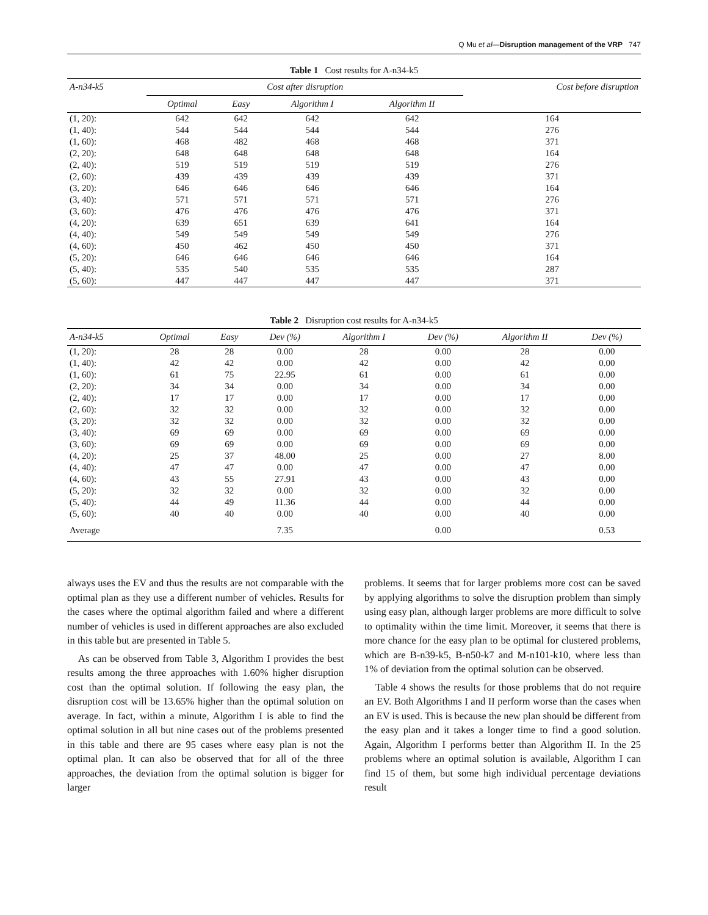Q Mu et al—Disruption management of the VRP 747
Table 1 Cost results for A-n34-k5
| A-n34-k5 | Cost after disruption | | | | Cost before disruption |
| --- | --- | --- | --- | --- | --- |
| | Optimal | Easy | Algorithm I | Algorithm II | |
| (1, 20): | 642 | 642 | 642 | 642 | 164 |
| (1, 40): | 544 | 544 | 544 | 544 | 276 |
| (1, 60): | 468 | 482 | 468 | 468 | 371 |
| (2, 20): | 648 | 648 | 648 | 648 | 164 |
| (2, 40): | 519 | 519 | 519 | 519 | 276 |
| (2, 60): | 439 | 439 | 439 | 439 | 371 |
| (3, 20): | 646 | 646 | 646 | 646 | 164 |
| (3, 40): | 571 | 571 | 571 | 571 | 276 |
| (3, 60): | 476 | 476 | 476 | 476 | 371 |
| (4, 20): | 639 | 651 | 639 | 641 | 164 |
| (4, 40): | 549 | 549 | 549 | 549 | 276 |
| (4, 60): | 450 | 462 | 450 | 450 | 371 |
| (5, 20): | 646 | 646 | 646 | 646 | 164 |
| (5, 40): | 535 | 540 | 535 | 535 | 287 |
| (5, 60): | 447 | 447 | 447 | 447 | 371 |
Table 2 Disruption cost results for A-n34-k5
| A-n34-k5 | Optimal | Easy | Dev (%) | Algorithm I | Dev (%) | Algorithm II | Dev (%) |
| --- | --- | --- | --- | --- | --- | --- | --- |
| (1, 20): | 28 | 28 | 0.00 | 28 | 0.00 | 28 | 0.00 |
| (1, 40): | 42 | 42 | 0.00 | 42 | 0.00 | 42 | 0.00 |
| (1, 60): | 61 | 75 | 22.95 | 61 | 0.00 | 61 | 0.00 |
| (2, 20): | 34 | 34 | 0.00 | 34 | 0.00 | 34 | 0.00 |
| (2, 40): | 17 | 17 | 0.00 | 17 | 0.00 | 17 | 0.00 |
| (2, 60): | 32 | 32 | 0.00 | 32 | 0.00 | 32 | 0.00 |
| (3, 20): | 32 | 32 | 0.00 | 32 | 0.00 | 32 | 0.00 |
| (3, 40): | 69 | 69 | 0.00 | 69 | 0.00 | 69 | 0.00 |
| (3, 60): | 69 | 69 | 0.00 | 69 | 0.00 | 69 | 0.00 |
| (4, 20): | 25 | 37 | 48.00 | 25 | 0.00 | 27 | 8.00 |
| (4, 40): | 47 | 47 | 0.00 | 47 | 0.00 | 47 | 0.00 |
| (4, 60): | 43 | 55 | 27.91 | 43 | 0.00 | 43 | 0.00 |
| (5, 20): | 32 | 32 | 0.00 | 32 | 0.00 | 32 | 0.00 |
| (5, 40): | 44 | 49 | 11.36 | 44 | 0.00 | 44 | 0.00 |
| (5, 60): | 40 | 40 | 0.00 | 40 | 0.00 | 40 | 0.00 |
| Average | | | 7.35 | | 0.00 | | 0.53 |
always uses the EV and thus the results are not comparable with the optimal plan as they use a different number of vehicles. Results for the cases where the optimal algorithm failed and where a different number of vehicles is used in different approaches are also excluded in this table but are presented in Table 5.
As can be observed from Table 3, Algorithm I provides the best results among the three approaches with 1.60% higher disruption cost than the optimal solution. If following the easy plan, the disruption cost will be 13.65% higher than the optimal solution on average. In fact, within a minute, Algorithm I is able to find the optimal solution in all but nine cases out of the problems presented in this table and there are 95 cases where easy plan is not the optimal plan. It can also be observed that for all of the three approaches, the deviation from the optimal solution is bigger for larger
problems. It seems that for larger problems more cost can be saved by applying algorithms to solve the disruption problem than simply using easy plan, although larger problems are more difficult to solve to optimality within the time limit. Moreover, it seems that there is more chance for the easy plan to be optimal for clustered problems, which are B-n39-k5, B-n50-k7 and M-n101-k10, where less than 1% of deviation from the optimal solution can be observed.
Table 4 shows the results for those problems that do not require an EV. Both Algorithms I and II perform worse than the cases when an EV is used. This is because the new plan should be different from the easy plan and it takes a longer time to find a good solution. Again, Algorithm I performs better than Algorithm II. In the 25 problems where an optimal solution is available, Algorithm I can find 15 of them, but some high individual percentage deviations result